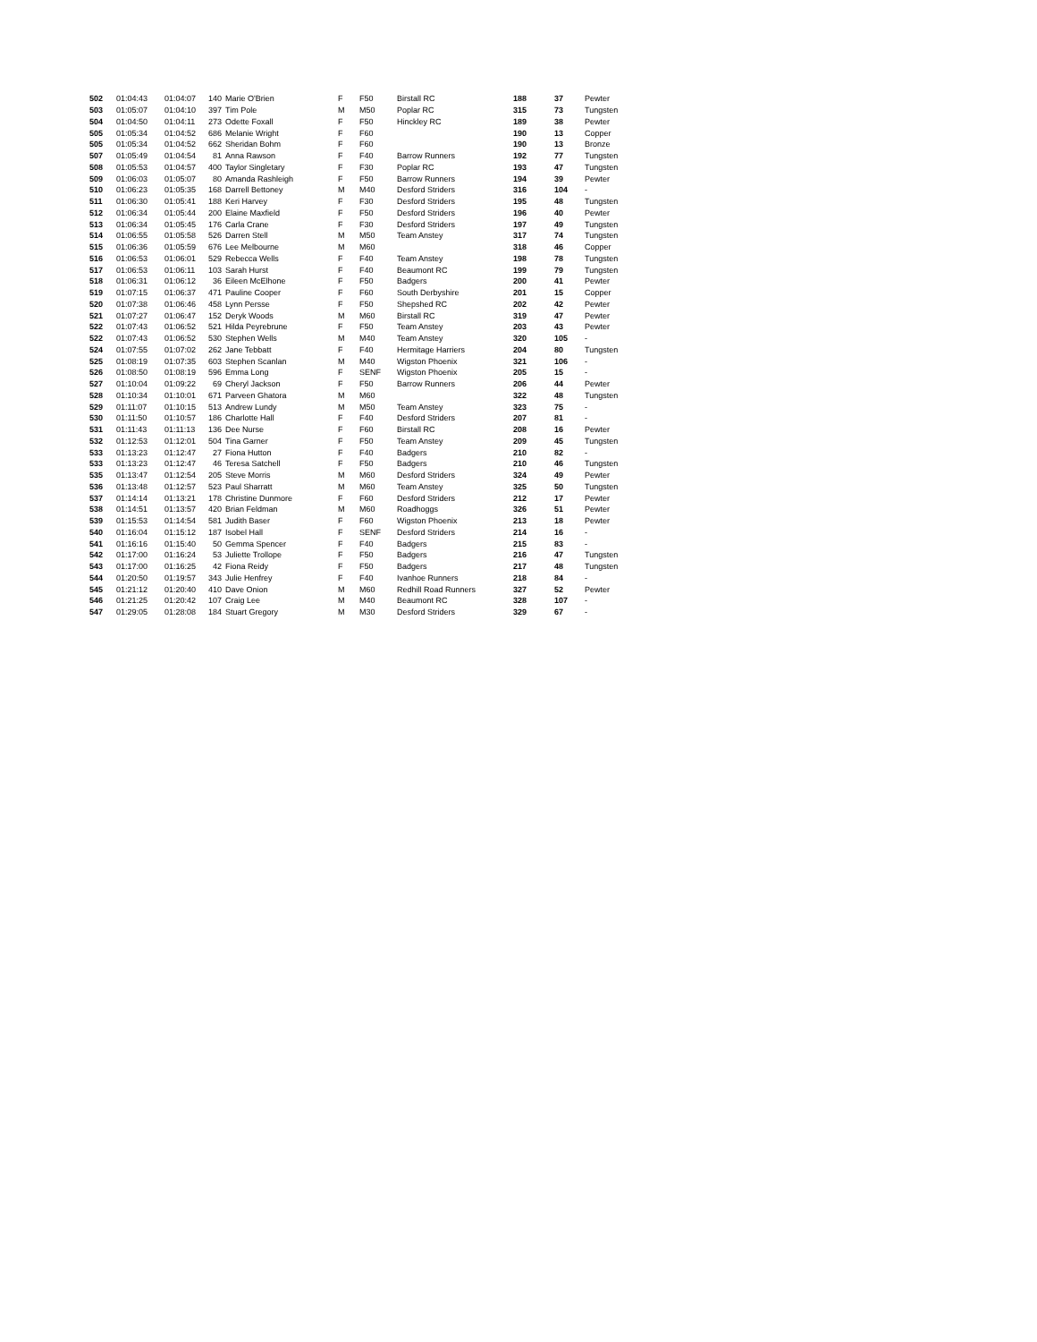| 502 | 01:04:43 | 01:04:07 | 140 | Marie O'Brien | F | F50 | Birstall RC | 188 | 37 | Pewter |
| 503 | 01:05:07 | 01:04:10 | 397 | Tim Pole | M | M50 | Poplar RC | 315 | 73 | Tungsten |
| 504 | 01:04:50 | 01:04:11 | 273 | Odette Foxall | F | F50 | Hinckley RC | 189 | 38 | Pewter |
| 505 | 01:05:34 | 01:04:52 | 686 | Melanie Wright | F | F60 | | 190 | 13 | Copper |
| 505 | 01:05:34 | 01:04:52 | 662 | Sheridan Bohm | F | F60 | | 190 | 13 | Bronze |
| 507 | 01:05:49 | 01:04:54 | 81 | Anna Rawson | F | F40 | Barrow Runners | 192 | 77 | Tungsten |
| 508 | 01:05:53 | 01:04:57 | 400 | Taylor Singletary | F | F30 | Poplar RC | 193 | 47 | Tungsten |
| 509 | 01:06:03 | 01:05:07 | 80 | Amanda Rashleigh | F | F50 | Barrow Runners | 194 | 39 | Pewter |
| 510 | 01:06:23 | 01:05:35 | 168 | Darrell Bettoney | M | M40 | Desford Striders | 316 | 104 | - |
| 511 | 01:06:30 | 01:05:41 | 188 | Keri Harvey | F | F30 | Desford Striders | 195 | 48 | Tungsten |
| 512 | 01:06:34 | 01:05:44 | 200 | Elaine Maxfield | F | F50 | Desford Striders | 196 | 40 | Pewter |
| 513 | 01:06:34 | 01:05:45 | 176 | Carla Crane | F | F30 | Desford Striders | 197 | 49 | Tungsten |
| 514 | 01:06:55 | 01:05:58 | 526 | Darren Stell | M | M50 | Team Anstey | 317 | 74 | Tungsten |
| 515 | 01:06:36 | 01:05:59 | 676 | Lee Melbourne | M | M60 | | 318 | 46 | Copper |
| 516 | 01:06:53 | 01:06:01 | 529 | Rebecca Wells | F | F40 | Team Anstey | 198 | 78 | Tungsten |
| 517 | 01:06:53 | 01:06:11 | 103 | Sarah Hurst | F | F40 | Beaumont RC | 199 | 79 | Tungsten |
| 518 | 01:06:31 | 01:06:12 | 36 | Eileen McElhone | F | F50 | Badgers | 200 | 41 | Pewter |
| 519 | 01:07:15 | 01:06:37 | 471 | Pauline Cooper | F | F60 | South Derbyshire | 201 | 15 | Copper |
| 520 | 01:07:38 | 01:06:46 | 458 | Lynn Persse | F | F50 | Shepshed RC | 202 | 42 | Pewter |
| 521 | 01:07:27 | 01:06:47 | 152 | Deryk Woods | M | M60 | Birstall RC | 319 | 47 | Pewter |
| 522 | 01:07:43 | 01:06:52 | 521 | Hilda Peyrebrune | F | F50 | Team Anstey | 203 | 43 | Pewter |
| 522 | 01:07:43 | 01:06:52 | 530 | Stephen Wells | M | M40 | Team Anstey | 320 | 105 | - |
| 524 | 01:07:55 | 01:07:02 | 262 | Jane Tebbatt | F | F40 | Hermitage Harriers | 204 | 80 | Tungsten |
| 525 | 01:08:19 | 01:07:35 | 603 | Stephen Scanlan | M | M40 | Wigston Phoenix | 321 | 106 | - |
| 526 | 01:08:50 | 01:08:19 | 596 | Emma Long | F | SENF | Wigston Phoenix | 205 | 15 | - |
| 527 | 01:10:04 | 01:09:22 | 69 | Cheryl Jackson | F | F50 | Barrow Runners | 206 | 44 | Pewter |
| 528 | 01:10:34 | 01:10:01 | 671 | Parveen Ghatora | M | M60 | | 322 | 48 | Tungsten |
| 529 | 01:11:07 | 01:10:15 | 513 | Andrew Lundy | M | M50 | Team Anstey | 323 | 75 | - |
| 530 | 01:11:50 | 01:10:57 | 186 | Charlotte Hall | F | F40 | Desford Striders | 207 | 81 | - |
| 531 | 01:11:43 | 01:11:13 | 136 | Dee Nurse | F | F60 | Birstall RC | 208 | 16 | Pewter |
| 532 | 01:12:53 | 01:12:01 | 504 | Tina Garner | F | F50 | Team Anstey | 209 | 45 | Tungsten |
| 533 | 01:13:23 | 01:12:47 | 27 | Fiona Hutton | F | F40 | Badgers | 210 | 82 | - |
| 533 | 01:13:23 | 01:12:47 | 46 | Teresa Satchell | F | F50 | Badgers | 210 | 46 | Tungsten |
| 535 | 01:13:47 | 01:12:54 | 205 | Steve Morris | M | M60 | Desford Striders | 324 | 49 | Pewter |
| 536 | 01:13:48 | 01:12:57 | 523 | Paul Sharratt | M | M60 | Team Anstey | 325 | 50 | Tungsten |
| 537 | 01:14:14 | 01:13:21 | 178 | Christine Dunmore | F | F60 | Desford Striders | 212 | 17 | Pewter |
| 538 | 01:14:51 | 01:13:57 | 420 | Brian Feldman | M | M60 | Roadhoggs | 326 | 51 | Pewter |
| 539 | 01:15:53 | 01:14:54 | 581 | Judith Baser | F | F60 | Wigston Phoenix | 213 | 18 | Pewter |
| 540 | 01:16:04 | 01:15:12 | 187 | Isobel Hall | F | SENF | Desford Striders | 214 | 16 | - |
| 541 | 01:16:16 | 01:15:40 | 50 | Gemma Spencer | F | F40 | Badgers | 215 | 83 | - |
| 542 | 01:17:00 | 01:16:24 | 53 | Juliette Trollope | F | F50 | Badgers | 216 | 47 | Tungsten |
| 543 | 01:17:00 | 01:16:25 | 42 | Fiona Reidy | F | F50 | Badgers | 217 | 48 | Tungsten |
| 544 | 01:20:50 | 01:19:57 | 343 | Julie Henfrey | F | F40 | Ivanhoe Runners | 218 | 84 | - |
| 545 | 01:21:12 | 01:20:40 | 410 | Dave Onion | M | M60 | Redhill Road Runners | 327 | 52 | Pewter |
| 546 | 01:21:25 | 01:20:42 | 107 | Craig Lee | M | M40 | Beaumont RC | 328 | 107 | - |
| 547 | 01:29:05 | 01:28:08 | 184 | Stuart Gregory | M | M30 | Desford Striders | 329 | 67 | - |